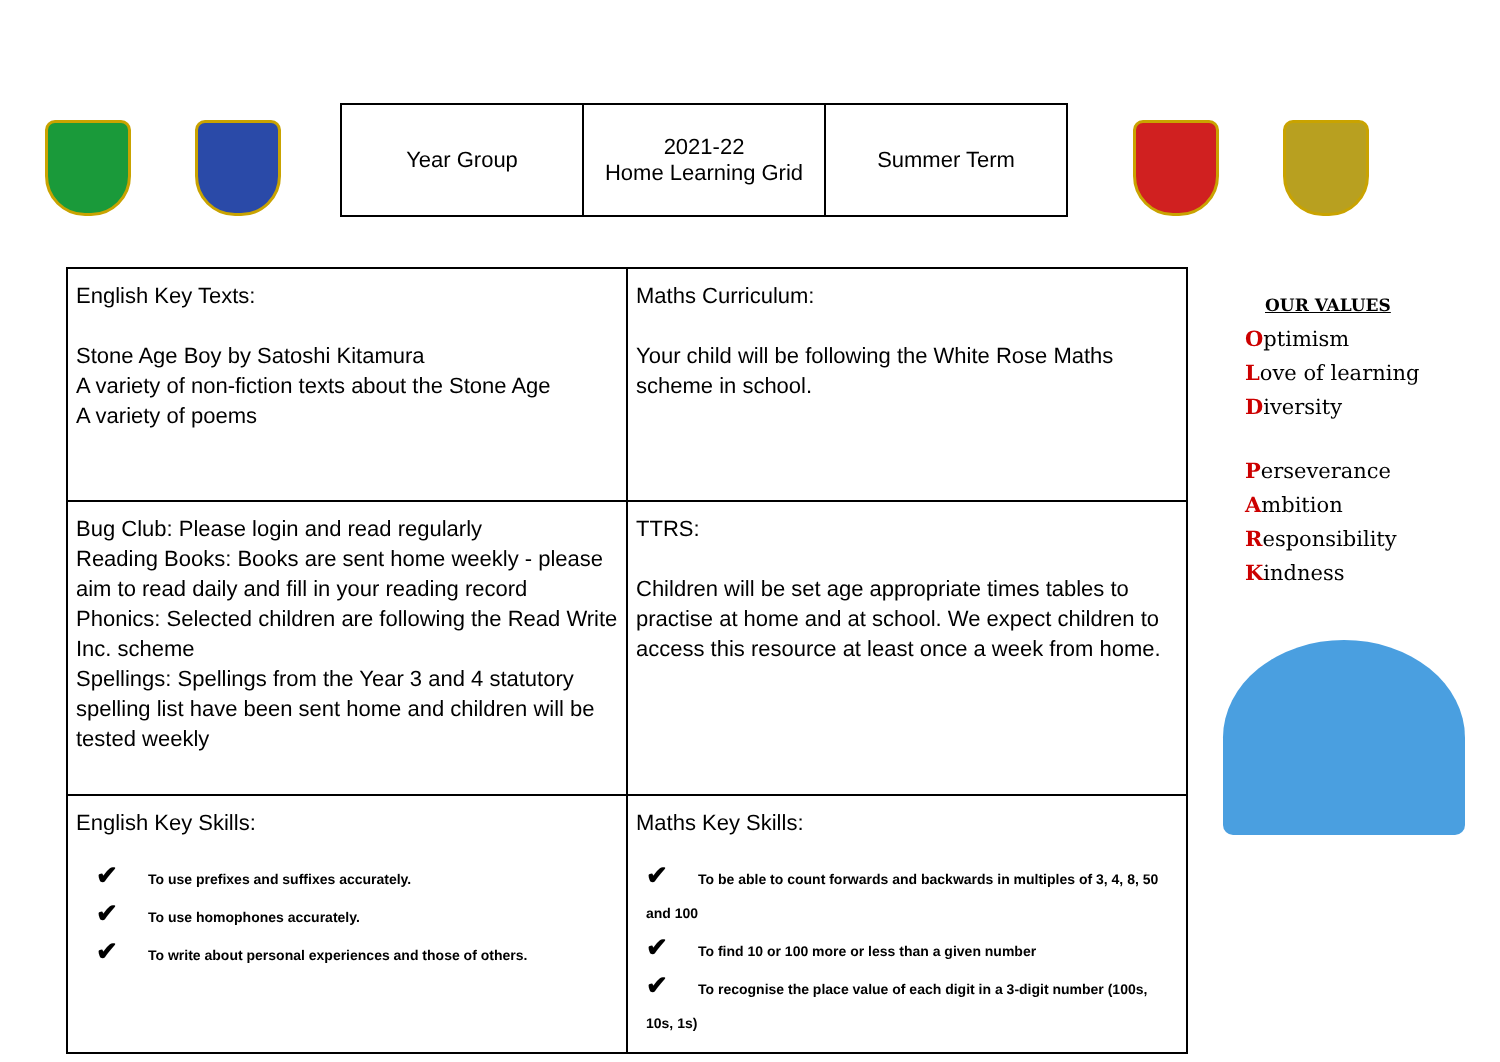| Year Group | 2021-22 Home Learning Grid | Summer Term |
| English Key Texts: Stone Age Boy by Satoshi Kitamura A variety of non-fiction texts about the Stone Age A variety of poems | Maths Curriculum: Your child will be following the White Rose Maths scheme in school. |
| Bug Club: Please login and read regularly Reading Books: Books are sent home weekly - please aim to read daily and fill in your reading record Phonics: Selected children are following the Read Write Inc. scheme Spellings: Spellings from the Year 3 and 4 statutory spelling list have been sent home and children will be tested weekly | TTRS: Children will be set age appropriate times tables to practise at home and at school. We expect children to access this resource at least once a week from home. |
| English Key Skills: ✔ To use prefixes and suffixes accurately. ✔ To use homophones accurately. ✔ To write about personal experiences and those of others. | Maths Key Skills: ✔ To be able to count forwards and backwards in multiples of 3, 4, 8, 50 and 100 ✔ To find 10 or 100 more or less than a given number ✔ To recognise the place value of each digit in a 3-digit number (100s, 10s, 1s) |
OUR VALUES
Optimism
Love of learning
Diversity
Perseverance
Ambition
Responsibility
Kindness